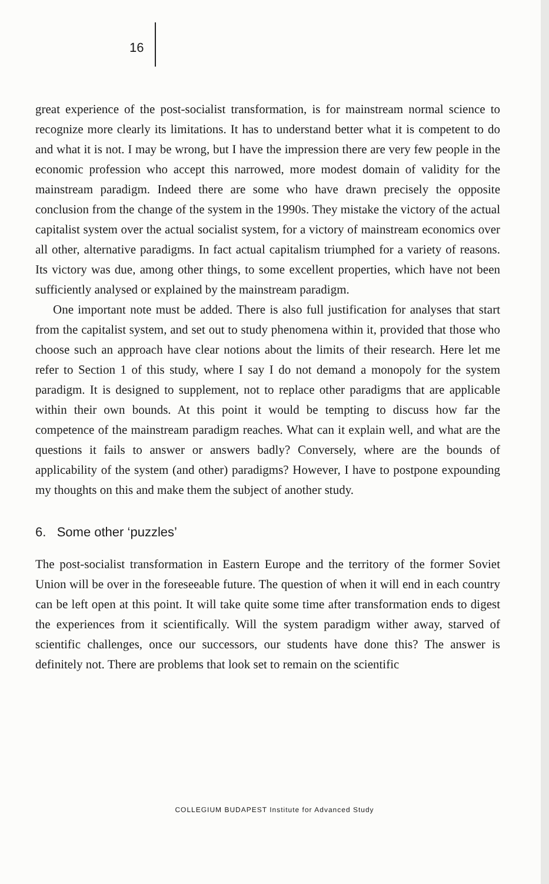16
great experience of the post-socialist transformation, is for mainstream normal science to recognize more clearly its limitations. It has to understand better what it is competent to do and what it is not. I may be wrong, but I have the impression there are very few people in the economic profession who accept this narrowed, more modest domain of validity for the mainstream paradigm. Indeed there are some who have drawn precisely the opposite conclusion from the change of the system in the 1990s. They mistake the victory of the actual capitalist system over the actual socialist system, for a victory of mainstream economics over all other, alternative paradigms. In fact actual capitalism triumphed for a variety of reasons. Its victory was due, among other things, to some excellent properties, which have not been sufficiently analysed or explained by the mainstream paradigm.
One important note must be added. There is also full justification for analyses that start from the capitalist system, and set out to study phenomena within it, provided that those who choose such an approach have clear notions about the limits of their research. Here let me refer to Section 1 of this study, where I say I do not demand a monopoly for the system paradigm. It is designed to supplement, not to replace other paradigms that are applicable within their own bounds. At this point it would be tempting to discuss how far the competence of the mainstream paradigm reaches. What can it explain well, and what are the questions it fails to answer or answers badly? Conversely, where are the bounds of applicability of the system (and other) paradigms? However, I have to postpone expounding my thoughts on this and make them the subject of another study.
6. Some other ‘puzzles’
The post-socialist transformation in Eastern Europe and the territory of the former Soviet Union will be over in the foreseeable future. The question of when it will end in each country can be left open at this point. It will take quite some time after transformation ends to digest the experiences from it scientifically. Will the system paradigm wither away, starved of scientific challenges, once our successors, our students have done this? The answer is definitely not. There are problems that look set to remain on the scientific
COLLEGIUM BUDAPEST Institute for Advanced Study